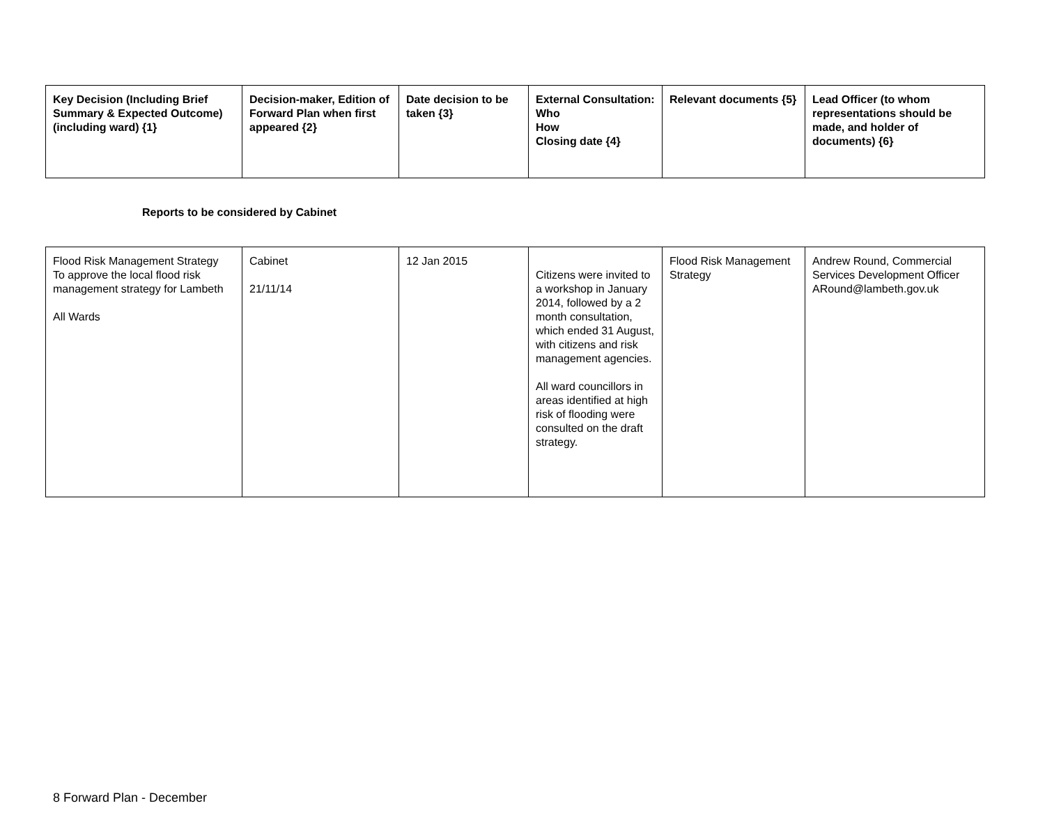| Key Decision (Including Brief Summary & Expected Outcome) (including ward) {1} | Decision-maker, Edition of Forward Plan when first appeared {2} | Date decision to be taken {3} | External Consultation: Who How Closing date {4} | Relevant documents {5} | Lead Officer (to whom representations should be made, and holder of documents) {6} |
| --- | --- | --- | --- | --- | --- |
Reports to be considered by Cabinet
| Flood Risk Management Strategy To approve the local flood risk management strategy for Lambeth All Wards | Cabinet 21/11/14 | 12 Jan 2015 | Citizens were invited to a workshop in January 2014, followed by a 2 month consultation, which ended 31 August, with citizens and risk management agencies. All ward councillors in areas identified at high risk of flooding were consulted on the draft strategy. | Flood Risk Management Strategy | Andrew Round, Commercial Services Development Officer ARound@lambeth.gov.uk |
8 Forward Plan - December